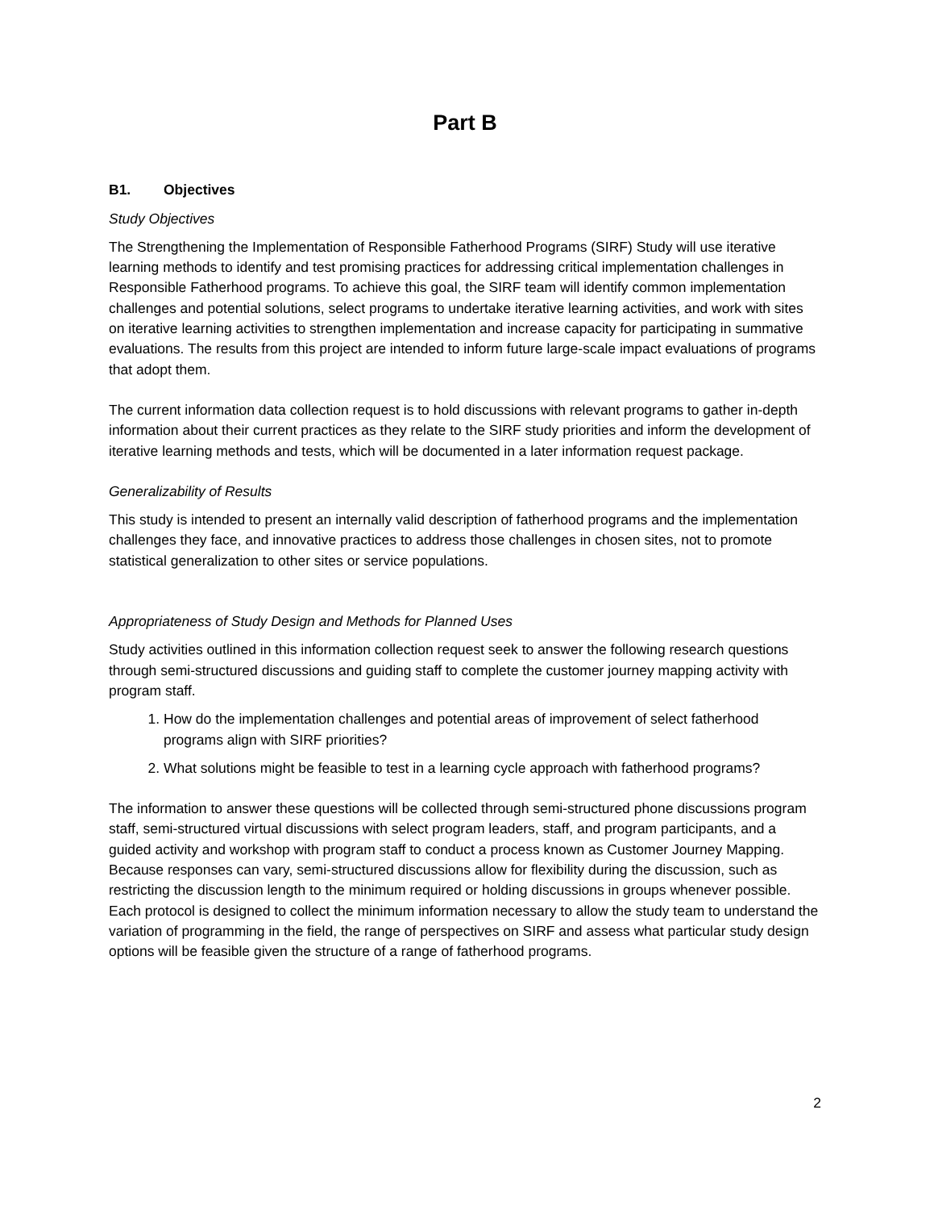Part B
B1. Objectives
Study Objectives
The Strengthening the Implementation of Responsible Fatherhood Programs (SIRF) Study will use iterative learning methods to identify and test promising practices for addressing critical implementation challenges in Responsible Fatherhood programs. To achieve this goal, the SIRF team will identify common implementation challenges and potential solutions, select programs to undertake iterative learning activities, and work with sites on iterative learning activities to strengthen implementation and increase capacity for participating in summative evaluations. The results from this project are intended to inform future large-scale impact evaluations of programs that adopt them.
The current information data collection request is to hold discussions with relevant programs to gather in-depth information about their current practices as they relate to the SIRF study priorities and inform the development of iterative learning methods and tests, which will be documented in a later information request package.
Generalizability of Results
This study is intended to present an internally valid description of fatherhood programs and the implementation challenges they face, and innovative practices to address those challenges in chosen sites, not to promote statistical generalization to other sites or service populations.
Appropriateness of Study Design and Methods for Planned Uses
Study activities outlined in this information collection request seek to answer the following research questions through semi-structured discussions and guiding staff to complete the customer journey mapping activity with program staff.
1. How do the implementation challenges and potential areas of improvement of select fatherhood programs align with SIRF priorities?
2. What solutions might be feasible to test in a learning cycle approach with fatherhood programs?
The information to answer these questions will be collected through semi-structured phone discussions program staff, semi-structured virtual discussions with select program leaders, staff, and program participants, and a guided activity and workshop with program staff to conduct a process known as Customer Journey Mapping. Because responses can vary, semi-structured discussions allow for flexibility during the discussion, such as restricting the discussion length to the minimum required or holding discussions in groups whenever possible. Each protocol is designed to collect the minimum information necessary to allow the study team to understand the variation of programming in the field, the range of perspectives on SIRF and assess what particular study design options will be feasible given the structure of a range of fatherhood programs.
2